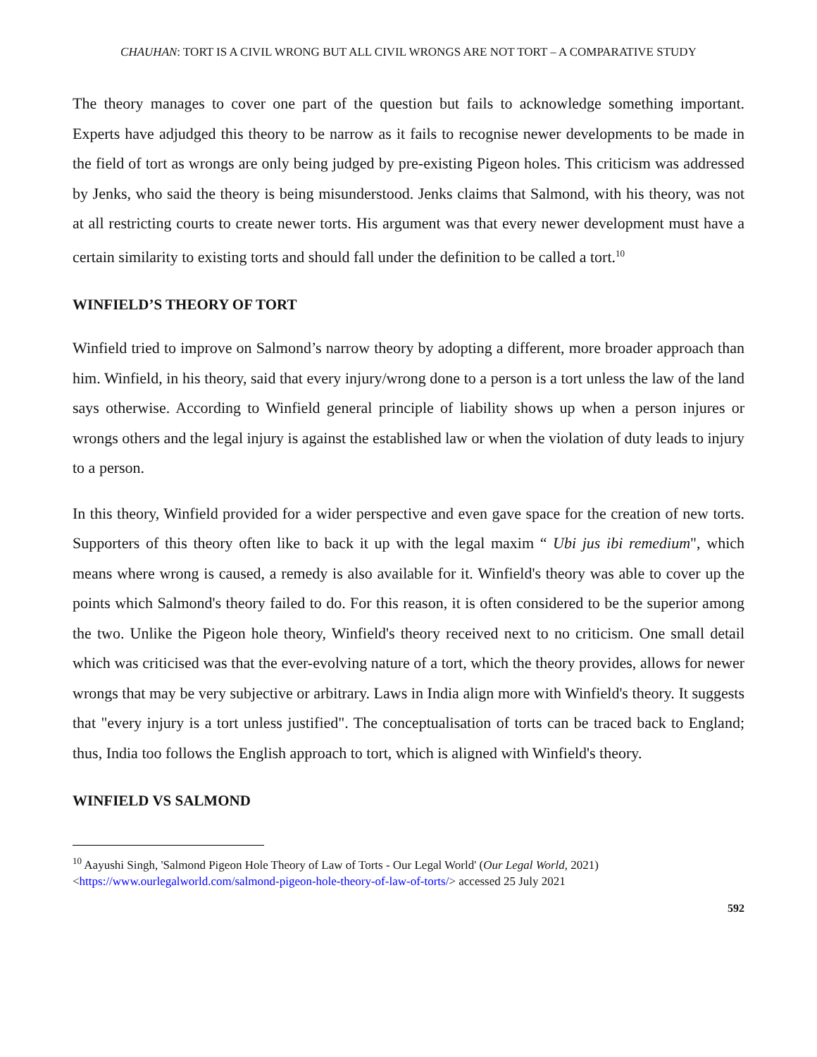CHAUHAN: TORT IS A CIVIL WRONG BUT ALL CIVIL WRONGS ARE NOT TORT – A COMPARATIVE STUDY
The theory manages to cover one part of the question but fails to acknowledge something important. Experts have adjudged this theory to be narrow as it fails to recognise newer developments to be made in the field of tort as wrongs are only being judged by pre-existing Pigeon holes. This criticism was addressed by Jenks, who said the theory is being misunderstood. Jenks claims that Salmond, with his theory, was not at all restricting courts to create newer torts. His argument was that every newer development must have a certain similarity to existing torts and should fall under the definition to be called a tort.<sup>10</sup>
WINFIELD’S THEORY OF TORT
Winfield tried to improve on Salmond’s narrow theory by adopting a different, more broader approach than him. Winfield, in his theory, said that every injury/wrong done to a person is a tort unless the law of the land says otherwise. According to Winfield general principle of liability shows up when a person injures or wrongs others and the legal injury is against the established law or when the violation of duty leads to injury to a person.
In this theory, Winfield provided for a wider perspective and even gave space for the creation of new torts. Supporters of this theory often like to back it up with the legal maxim “ Ubi jus ibi remedium", which means where wrong is caused, a remedy is also available for it. Winfield's theory was able to cover up the points which Salmond's theory failed to do. For this reason, it is often considered to be the superior among the two. Unlike the Pigeon hole theory, Winfield's theory received next to no criticism. One small detail which was criticised was that the ever-evolving nature of a tort, which the theory provides, allows for newer wrongs that may be very subjective or arbitrary. Laws in India align more with Winfield's theory. It suggests that "every injury is a tort unless justified". The conceptualisation of torts can be traced back to England; thus, India too follows the English approach to tort, which is aligned with Winfield's theory.
WINFIELD VS SALMOND
<sup>10</sup> Aayushi Singh, 'Salmond Pigeon Hole Theory of Law of Torts - Our Legal World' (Our Legal World, 2021) <https://www.ourlegalworld.com/salmond-pigeon-hole-theory-of-law-of-torts/> accessed 25 July 2021
592